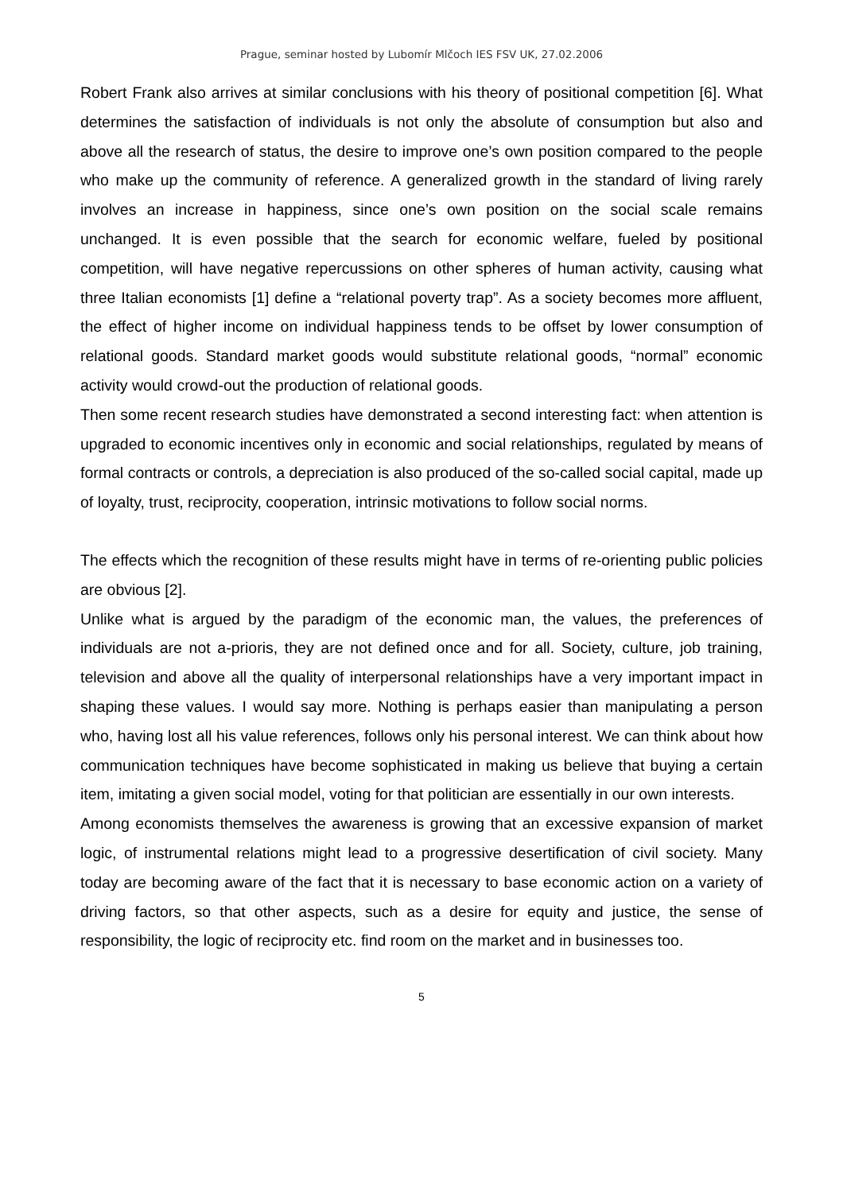Prague, seminar hosted by Lubomír Mlčoch IES FSV UK, 27.02.2006
Robert Frank also arrives at similar conclusions with his theory of positional competition [6]. What determines the satisfaction of individuals is not only the absolute of consumption but also and above all the research of status, the desire to improve one’s own position compared to the people who make up the community of reference. A generalized growth in the standard of living rarely involves an increase in happiness, since one’s own position on the social scale remains unchanged. It is even possible that the search for economic welfare, fueled by positional competition, will have negative repercussions on other spheres of human activity, causing what three Italian economists [1] define a “relational poverty trap”. As a society becomes more affluent, the effect of higher income on individual happiness tends to be offset by lower consumption of relational goods. Standard market goods would substitute relational goods, “normal” economic activity would crowd-out the production of relational goods.
Then some recent research studies have demonstrated a second interesting fact: when attention is upgraded to economic incentives only in economic and social relationships, regulated by means of formal contracts or controls, a depreciation is also produced of the so-called social capital, made up of loyalty, trust, reciprocity, cooperation, intrinsic motivations to follow social norms.
The effects which the recognition of these results might have in terms of re-orienting public policies are obvious [2].
Unlike what is argued by the paradigm of the economic man, the values, the preferences of individuals are not a-prioris, they are not defined once and for all. Society, culture, job training, television and above all the quality of interpersonal relationships have a very important impact in shaping these values. I would say more. Nothing is perhaps easier than manipulating a person who, having lost all his value references, follows only his personal interest. We can think about how communication techniques have become sophisticated in making us believe that buying a certain item, imitating a given social model, voting for that politician are essentially in our own interests.
Among economists themselves the awareness is growing that an excessive expansion of market logic, of instrumental relations might lead to a progressive desertification of civil society. Many today are becoming aware of the fact that it is necessary to base economic action on a variety of driving factors, so that other aspects, such as a desire for equity and justice, the sense of responsibility, the logic of reciprocity etc. find room on the market and in businesses too.
5